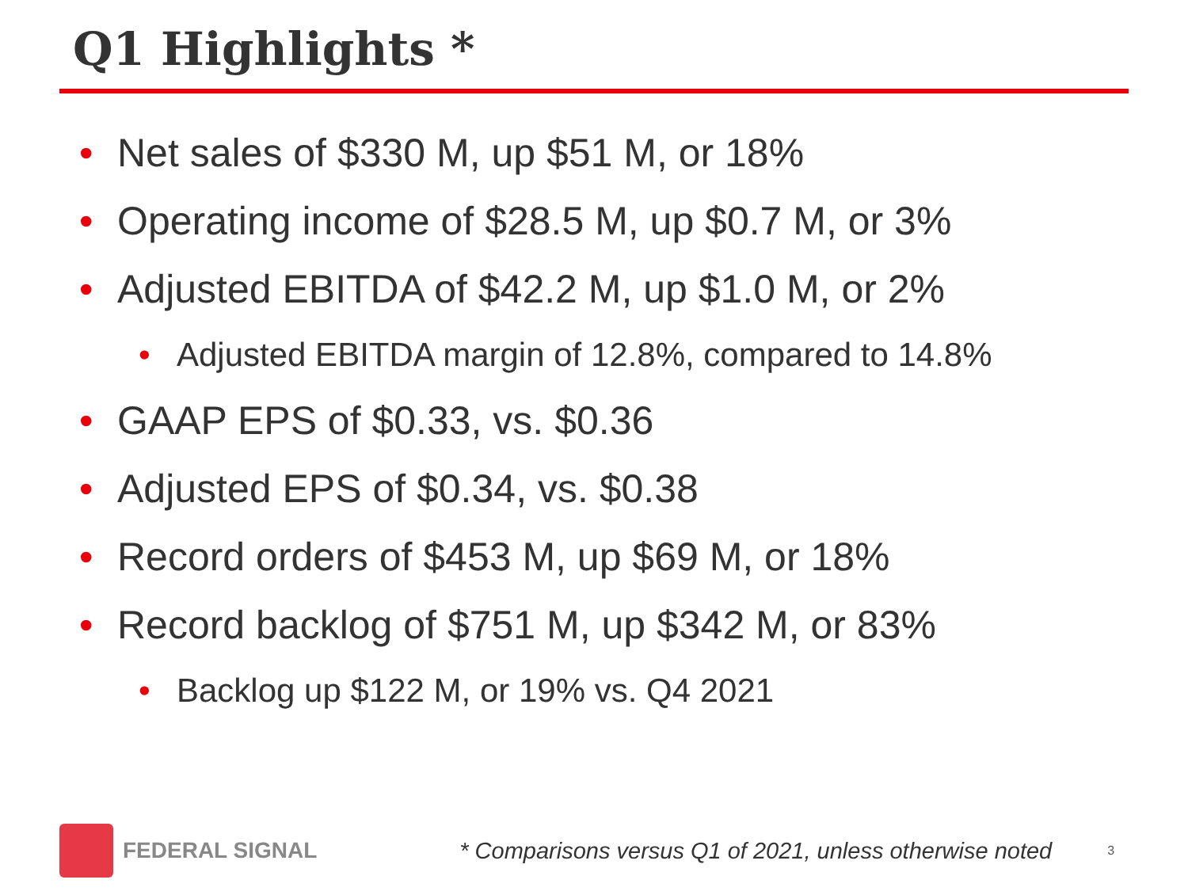Q1 Highlights *
• Net sales of $330 M, up $51 M, or 18%
• Operating income of $28.5 M, up $0.7 M, or 3%
• Adjusted EBITDA of $42.2 M, up $1.0 M, or 2%
• Adjusted EBITDA margin of 12.8%, compared to 14.8%
• GAAP EPS of $0.33, vs. $0.36
• Adjusted EPS of $0.34, vs. $0.38
• Record orders of $453 M, up $69 M, or 18%
• Record backlog of $751 M, up $342 M, or 83%
• Backlog up $122 M, or 19% vs. Q4 2021
FEDERAL SIGNAL
* Comparisons versus Q1 of 2021, unless otherwise noted 3